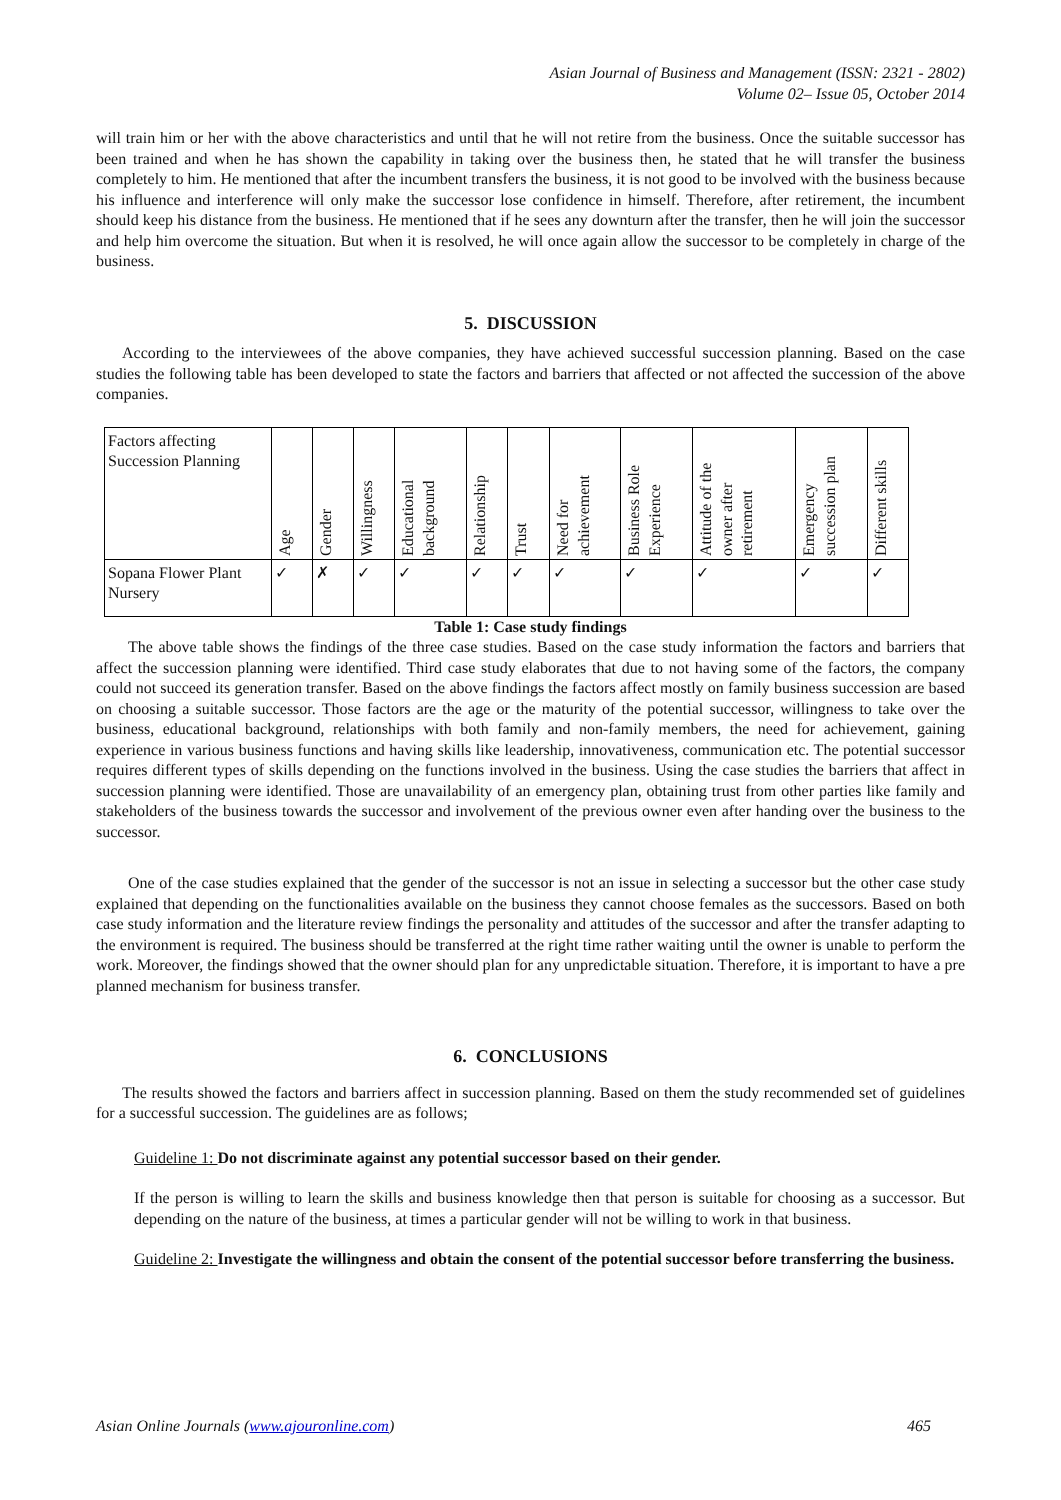Asian Journal of Business and Management (ISSN: 2321 - 2802)
Volume 02– Issue 05, October 2014
will train him or her with the above characteristics and until that he will not retire from the business. Once the suitable successor has been trained and when he has shown the capability in taking over the business then, he stated that he will transfer the business completely to him. He mentioned that after the incumbent transfers the business, it is not good to be involved with the business because his influence and interference will only make the successor lose confidence in himself. Therefore, after retirement, the incumbent should keep his distance from the business. He mentioned that if he sees any downturn after the transfer, then he will join the successor and help him overcome the situation. But when it is resolved, he will once again allow the successor to be completely in charge of the business.
5. DISCUSSION
According to the interviewees of the above companies, they have achieved successful succession planning. Based on the case studies the following table has been developed to state the factors and barriers that affected or not affected the succession of the above companies.
| Factors affecting Succession Planning | Age | Gender | Willingness | Educational background | Relationship | Trust | Need for achievement | Business Role Experience | Attitude of the owner after retirement | Emergency succession plan | Different skills |
| Sopana Flower Plant Nursery | ✓ | ✗ | ✓ | ✓ | ✓ | ✓ | ✓ | ✓ | ✓ | ✓ | ✓ |
Table 1: Case study findings
The above table shows the findings of the three case studies. Based on the case study information the factors and barriers that affect the succession planning were identified. Third case study elaborates that due to not having some of the factors, the company could not succeed its generation transfer. Based on the above findings the factors affect mostly on family business succession are based on choosing a suitable successor. Those factors are the age or the maturity of the potential successor, willingness to take over the business, educational background, relationships with both family and non-family members, the need for achievement, gaining experience in various business functions and having skills like leadership, innovativeness, communication etc. The potential successor requires different types of skills depending on the functions involved in the business. Using the case studies the barriers that affect in succession planning were identified. Those are unavailability of an emergency plan, obtaining trust from other parties like family and stakeholders of the business towards the successor and involvement of the previous owner even after handing over the business to the successor.
One of the case studies explained that the gender of the successor is not an issue in selecting a successor but the other case study explained that depending on the functionalities available on the business they cannot choose females as the successors. Based on both case study information and the literature review findings the personality and attitudes of the successor and after the transfer adapting to the environment is required. The business should be transferred at the right time rather waiting until the owner is unable to perform the work. Moreover, the findings showed that the owner should plan for any unpredictable situation. Therefore, it is important to have a pre planned mechanism for business transfer.
6. CONCLUSIONS
The results showed the factors and barriers affect in succession planning. Based on them the study recommended set of guidelines for a successful succession. The guidelines are as follows;
Guideline 1: Do not discriminate against any potential successor based on their gender.
If the person is willing to learn the skills and business knowledge then that person is suitable for choosing as a successor. But depending on the nature of the business, at times a particular gender will not be willing to work in that business.
Guideline 2: Investigate the willingness and obtain the consent of the potential successor before transferring the business.
Asian Online Journals (www.ajouronline.com) 465